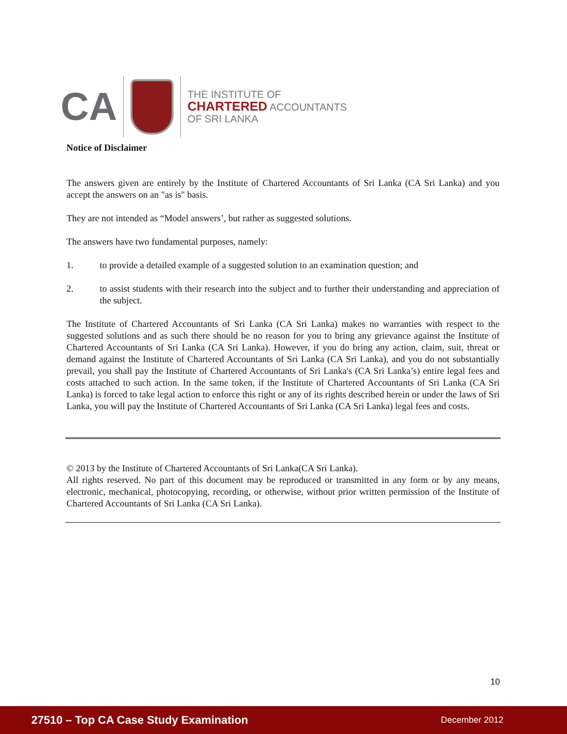CA
THE INSTITUTE OF
CHARTERED ACCOUNTANTS
OF SRI LANKA
Notice of Disclaimer
The answers given are entirely by the Institute of Chartered Accountants of Sri Lanka (CA Sri Lanka) and you accept the answers on an "as is" basis.
They are not intended as “Model answers’, but rather as suggested solutions.
The answers have two fundamental purposes, namely:
1. to provide a detailed example of a suggested solution to an examination question; and
2. to assist students with their research into the subject and to further their understanding and appreciation of the subject.
The Institute of Chartered Accountants of Sri Lanka (CA Sri Lanka) makes no warranties with respect to the suggested solutions and as such there should be no reason for you to bring any grievance against the Institute of Chartered Accountants of Sri Lanka (CA Sri Lanka). However, if you do bring any action, claim, suit, threat or demand against the Institute of Chartered Accountants of Sri Lanka (CA Sri Lanka), and you do not substantially prevail, you shall pay the Institute of Chartered Accountants of Sri Lanka's (CA Sri Lanka’s) entire legal fees and costs attached to such action. In the same token, if the Institute of Chartered Accountants of Sri Lanka (CA Sri Lanka) is forced to take legal action to enforce this right or any of its rights described herein or under the laws of Sri Lanka, you will pay the Institute of Chartered Accountants of Sri Lanka (CA Sri Lanka) legal fees and costs.
© 2013 by the Institute of Chartered Accountants of Sri Lanka(CA Sri Lanka).
All rights reserved. No part of this document may be reproduced or transmitted in any form or by any means, electronic, mechanical, photocopying, recording, or otherwise, without prior written permission of the Institute of Chartered Accountants of Sri Lanka (CA Sri Lanka).
10
27510 – Top CA Case Study Examination December 2012